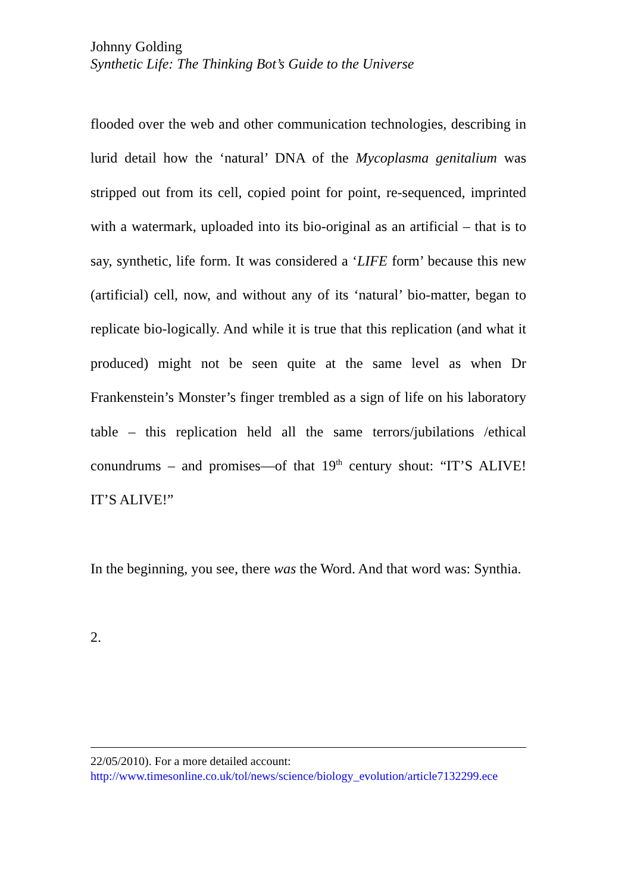Johnny Golding
Synthetic Life: The Thinking Bot’s Guide to the Universe
flooded over the web and other communication technologies, describing in lurid detail how the ‘natural’ DNA of the Mycoplasma genitalium was stripped out from its cell, copied point for point, re-sequenced, imprinted with a watermark, uploaded into its bio-original as an artificial – that is to say, synthetic, life form. It was considered a ‘LIFE form’ because this new (artificial) cell, now, and without any of its ‘natural’ bio-matter, began to replicate bio-logically. And while it is true that this replication (and what it produced) might not be seen quite at the same level as when Dr Frankenstein’s Monster’s finger trembled as a sign of life on his laboratory table – this replication held all the same terrors/jubilations /ethical conundrums – and promises—of that 19<sup>th</sup> century shout: “IT’S ALIVE! IT’S ALIVE!”
In the beginning, you see, there was the Word. And that word was: Synthia.
2.
22/05/2010). For a more detailed account:
http://www.timesonline.co.uk/tol/news/science/biology_evolution/article7132299.ece